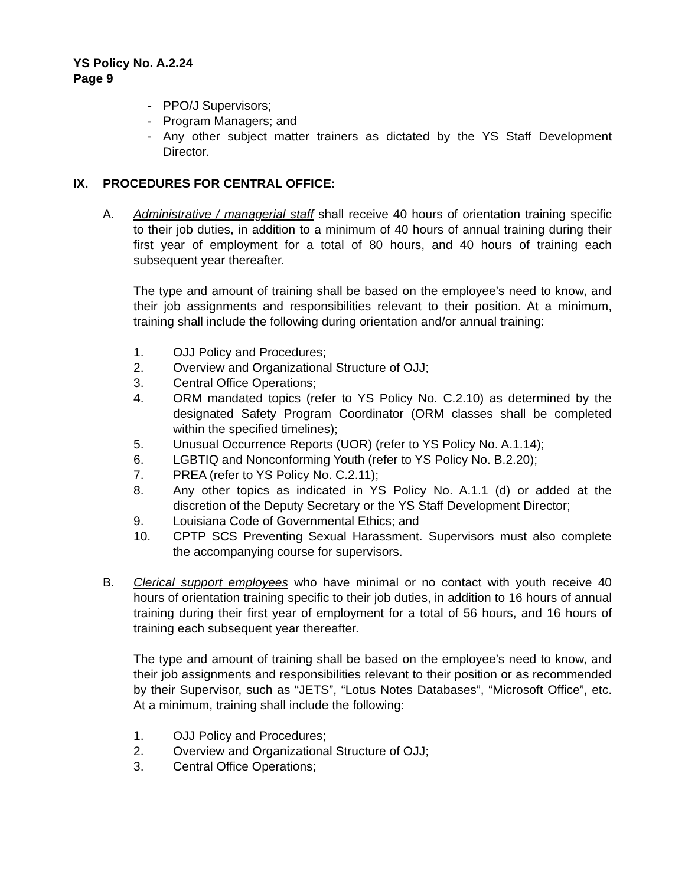YS Policy No. A.2.24
Page 9
- PPO/J Supervisors;
- Program Managers; and
- Any other subject matter trainers as dictated by the YS Staff Development Director.
IX. PROCEDURES FOR CENTRAL OFFICE:
A. Administrative / managerial staff shall receive 40 hours of orientation training specific to their job duties, in addition to a minimum of 40 hours of annual training during their first year of employment for a total of 80 hours, and 40 hours of training each subsequent year thereafter.
The type and amount of training shall be based on the employee’s need to know, and their job assignments and responsibilities relevant to their position. At a minimum, training shall include the following during orientation and/or annual training:
1. OJJ Policy and Procedures;
2. Overview and Organizational Structure of OJJ;
3. Central Office Operations;
4. ORM mandated topics (refer to YS Policy No. C.2.10) as determined by the designated Safety Program Coordinator (ORM classes shall be completed within the specified timelines);
5. Unusual Occurrence Reports (UOR) (refer to YS Policy No. A.1.14);
6. LGBTIQ and Nonconforming Youth (refer to YS Policy No. B.2.20);
7. PREA (refer to YS Policy No. C.2.11);
8. Any other topics as indicated in YS Policy No. A.1.1 (d) or added at the discretion of the Deputy Secretary or the YS Staff Development Director;
9. Louisiana Code of Governmental Ethics; and
10. CPTP SCS Preventing Sexual Harassment. Supervisors must also complete the accompanying course for supervisors.
B. Clerical support employees who have minimal or no contact with youth receive 40 hours of orientation training specific to their job duties, in addition to 16 hours of annual training during their first year of employment for a total of 56 hours, and 16 hours of training each subsequent year thereafter.
The type and amount of training shall be based on the employee’s need to know, and their job assignments and responsibilities relevant to their position or as recommended by their Supervisor, such as “JETS”, “Lotus Notes Databases”, “Microsoft Office”, etc. At a minimum, training shall include the following:
1. OJJ Policy and Procedures;
2. Overview and Organizational Structure of OJJ;
3. Central Office Operations;